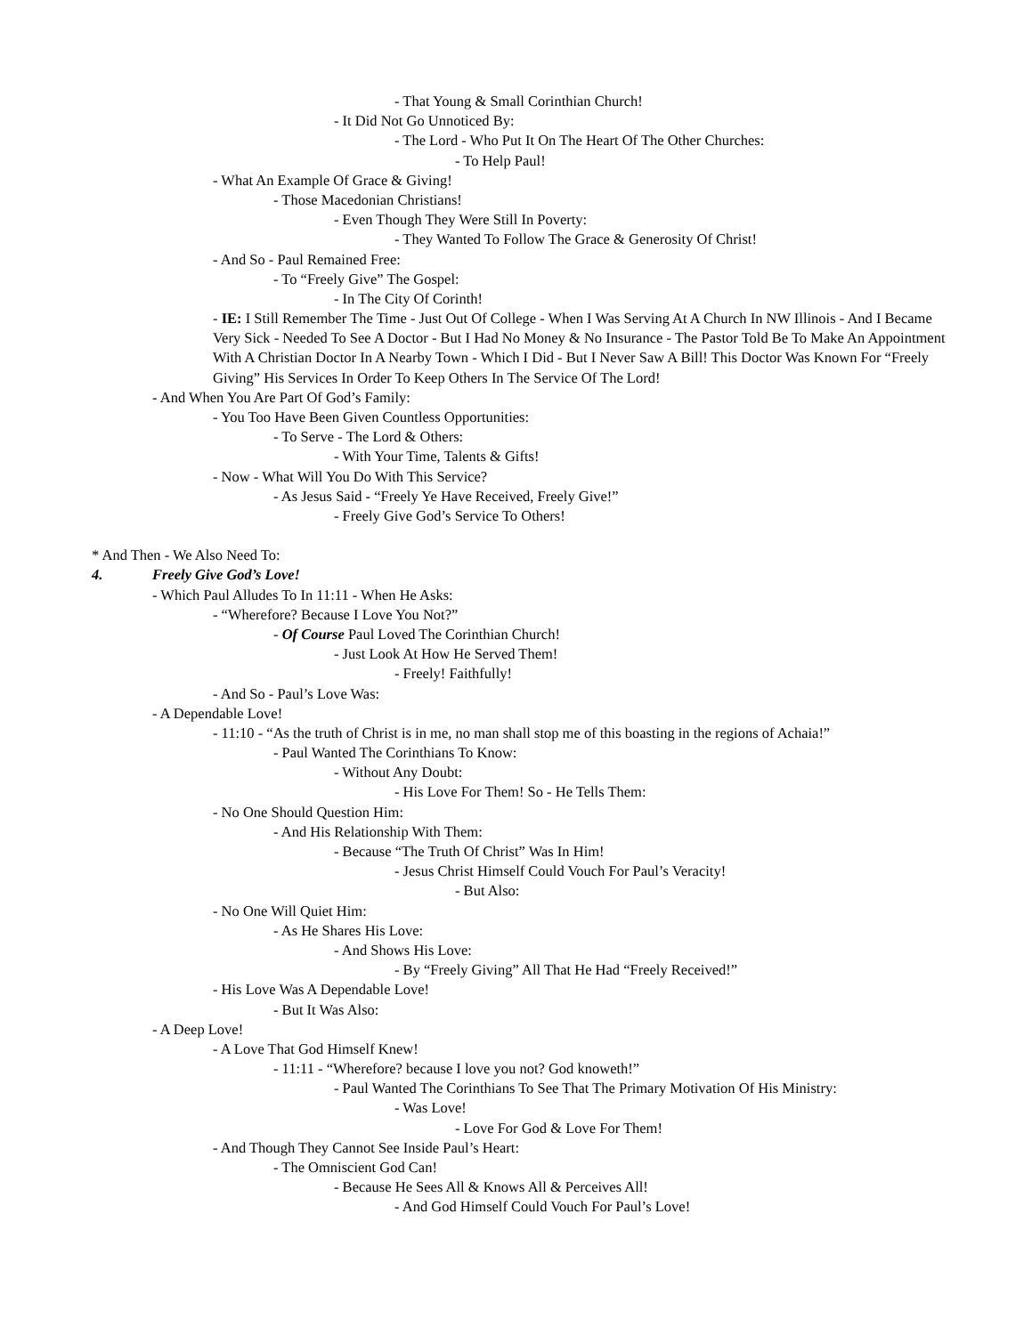- That Young & Small Corinthian Church!
- It Did Not Go Unnoticed By:
- The Lord - Who Put It On The Heart Of The Other Churches:
- To Help Paul!
- What An Example Of Grace & Giving!
- Those Macedonian Christians!
- Even Though They Were Still In Poverty:
- They Wanted To Follow The Grace & Generosity Of Christ!
- And So - Paul Remained Free:
- To “Freely Give” The Gospel:
- In The City Of Corinth!
- IE: I Still Remember The Time - Just Out Of College - When I Was Serving At A Church In NW Illinois - And I Became Very Sick - Needed To See A Doctor - But I Had No Money & No Insurance - The Pastor Told Be To Make An Appointment With A Christian Doctor In A Nearby Town - Which I Did - But I Never Saw A Bill! This Doctor Was Known For “Freely Giving” His Services In Order To Keep Others In The Service Of The Lord!
- And When You Are Part Of God’s Family:
- You Too Have Been Given Countless Opportunities:
- To Serve - The Lord & Others:
- With Your Time, Talents & Gifts!
- Now - What Will You Do With This Service?
- As Jesus Said - “Freely Ye Have Received, Freely Give!”
- Freely Give God’s Service To Others!
* And Then - We Also Need To:
4. Freely Give God’s Love!
- Which Paul Alludes To In 11:11 - When He Asks:
- “Wherefore? Because I Love You Not?”
- Of Course Paul Loved The Corinthian Church!
- Just Look At How He Served Them!
- Freely! Faithfully!
- And So - Paul’s Love Was:
- A Dependable Love!
- 11:10 - “As the truth of Christ is in me, no man shall stop me of this boasting in the regions of Achaia!”
- Paul Wanted The Corinthians To Know:
- Without Any Doubt:
- His Love For Them! So - He Tells Them:
- No One Should Question Him:
- And His Relationship With Them:
- Because “The Truth Of Christ” Was In Him!
- Jesus Christ Himself Could Vouch For Paul’s Veracity!
- But Also:
- No One Will Quiet Him:
- As He Shares His Love:
- And Shows His Love:
- By “Freely Giving” All That He Had “Freely Received!”
- His Love Was A Dependable Love!
- But It Was Also:
- A Deep Love!
- A Love That God Himself Knew!
- 11:11 - “Wherefore? because I love you not? God knoweth!”
- Paul Wanted The Corinthians To See That The Primary Motivation Of His Ministry:
- Was Love!
- Love For God & Love For Them!
- And Though They Cannot See Inside Paul’s Heart:
- The Omniscient God Can!
- Because He Sees All & Knows All & Perceives All!
- And God Himself Could Vouch For Paul’s Love!